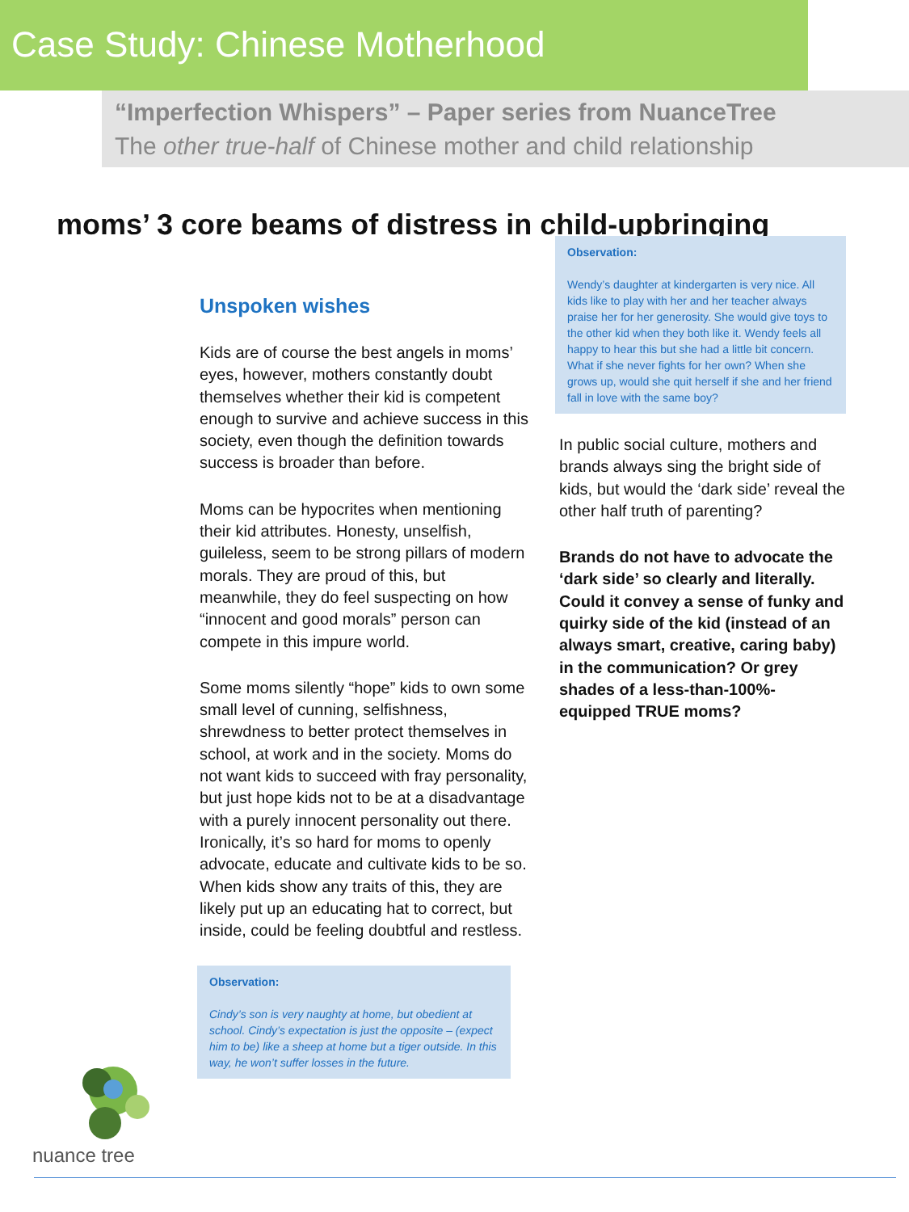Case Study: Chinese Motherhood
“Imperfection Whispers” – Paper series from NuanceTree
The other true-half of Chinese mother and child relationship
moms’ 3 core beams of distress in child-upbringing
Unspoken wishes
Kids are of course the best angels in moms’ eyes, however, mothers constantly doubt themselves whether their kid is competent enough to survive and achieve success in this society, even though the definition towards success is broader than before.
Moms can be hypocrites when mentioning their kid attributes. Honesty, unselfish, guileless, seem to be strong pillars of modern morals. They are proud of this, but meanwhile, they do feel suspecting on how “innocent and good morals” person can compete in this impure world.
Some moms silently “hope” kids to own some small level of cunning, selfishness, shrewdness to better protect themselves in school, at work and in the society. Moms do not want kids to succeed with fray personality, but just hope kids not to be at a disadvantage with a purely innocent personality out there. Ironically, it’s so hard for moms to openly advocate, educate and cultivate kids to be so. When kids show any traits of this, they are likely put up an educating hat to correct, but inside, could be feeling doubtful and restless.
Observation:
Cindy’s son is very naughty at home, but obedient at school. Cindy’s expectation is just the opposite – (expect him to be) like a sheep at home but a tiger outside. In this way, he won’t suffer losses in the future.
Observation:
Wendy’s daughter at kindergarten is very nice. All kids like to play with her and her teacher always praise her for her generosity. She would give toys to the other kid when they both like it. Wendy feels all happy to hear this but she had a little bit concern. What if she never fights for her own? When she grows up, would she quit herself if she and her friend fall in love with the same boy?
In public social culture, mothers and brands always sing the bright side of kids, but would the ‘dark side’ reveal the other half truth of parenting?
Brands do not have to advocate the ‘dark side’ so clearly and literally. Could it convey a sense of funky and quirky side of the kid (instead of an always smart, creative, caring baby) in the communication? Or grey shades of a less-than-100%-equipped TRUE moms?
nuance tree